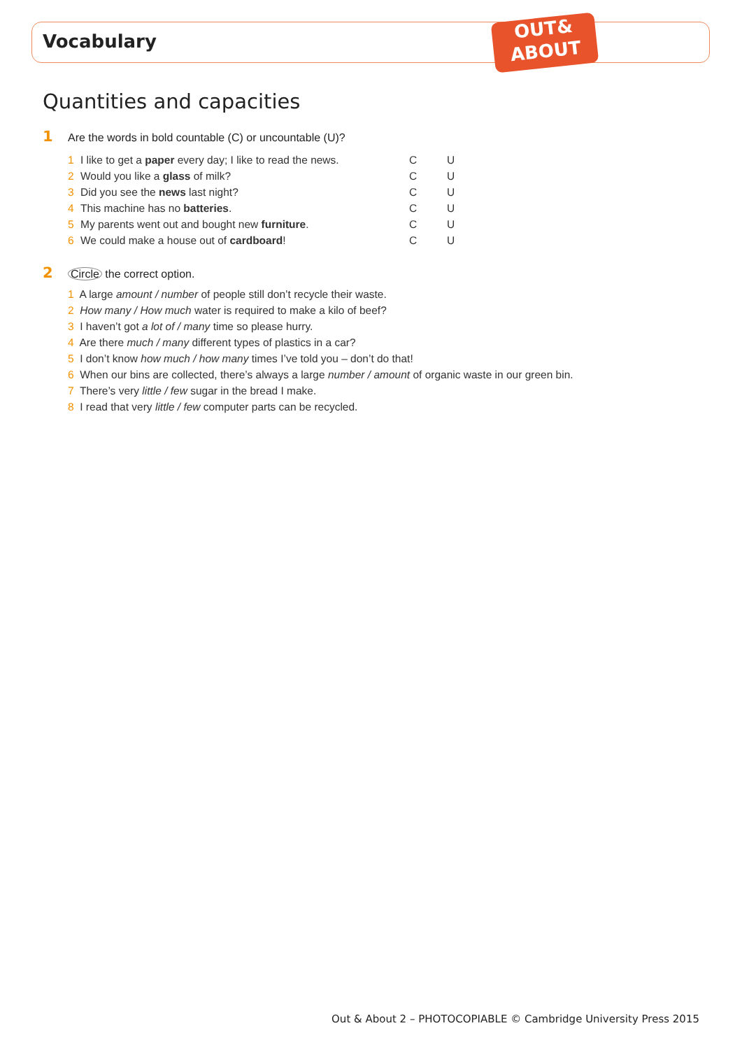Vocabulary
OUT&
ABOUT
Quantities and capacities
1 Are the words in bold countable (C) or uncountable (U)?
| 1 | I like to get a paper every day; I like to read the news. | C | U |
| 2 | Would you like a glass of milk? | C | U |
| 3 | Did you see the news last night? | C | U |
| 4 | This machine has no batteries . | C | U |
| 5 | My parents went out and bought new furniture . | C | U |
| 6 | We could make a house out of cardboard ! | C | U |
2 Circle the correct option.
1 A large amount / number of people still don’t recycle their waste.
2 How many / How much water is required to make a kilo of beef?
3 I haven’t got a lot of / many time so please hurry.
4 Are there much / many different types of plastics in a car?
5 I don’t know how much / how many times I’ve told you – don’t do that!
6 When our bins are collected, there’s always a large number / amount of organic waste in our green bin.
7 There’s very little / few sugar in the bread I make.
8 I read that very little / few computer parts can be recycled.
Out & About 2 – PHOTOCOPIABLE © Cambridge University Press 2015